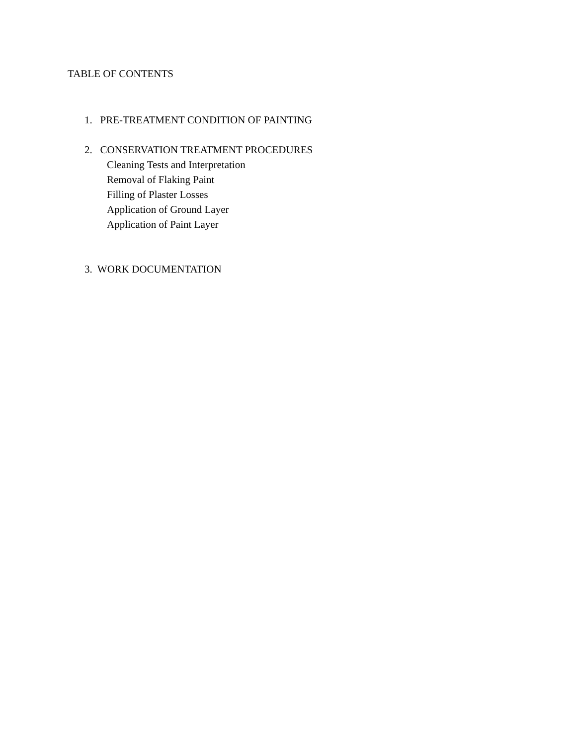TABLE OF CONTENTS
1. PRE-TREATMENT CONDITION OF PAINTING
2. CONSERVATION TREATMENT PROCEDURES
Cleaning Tests and Interpretation
Removal of Flaking Paint
Filling of Plaster Losses
Application of Ground Layer
Application of Paint Layer
3. WORK DOCUMENTATION